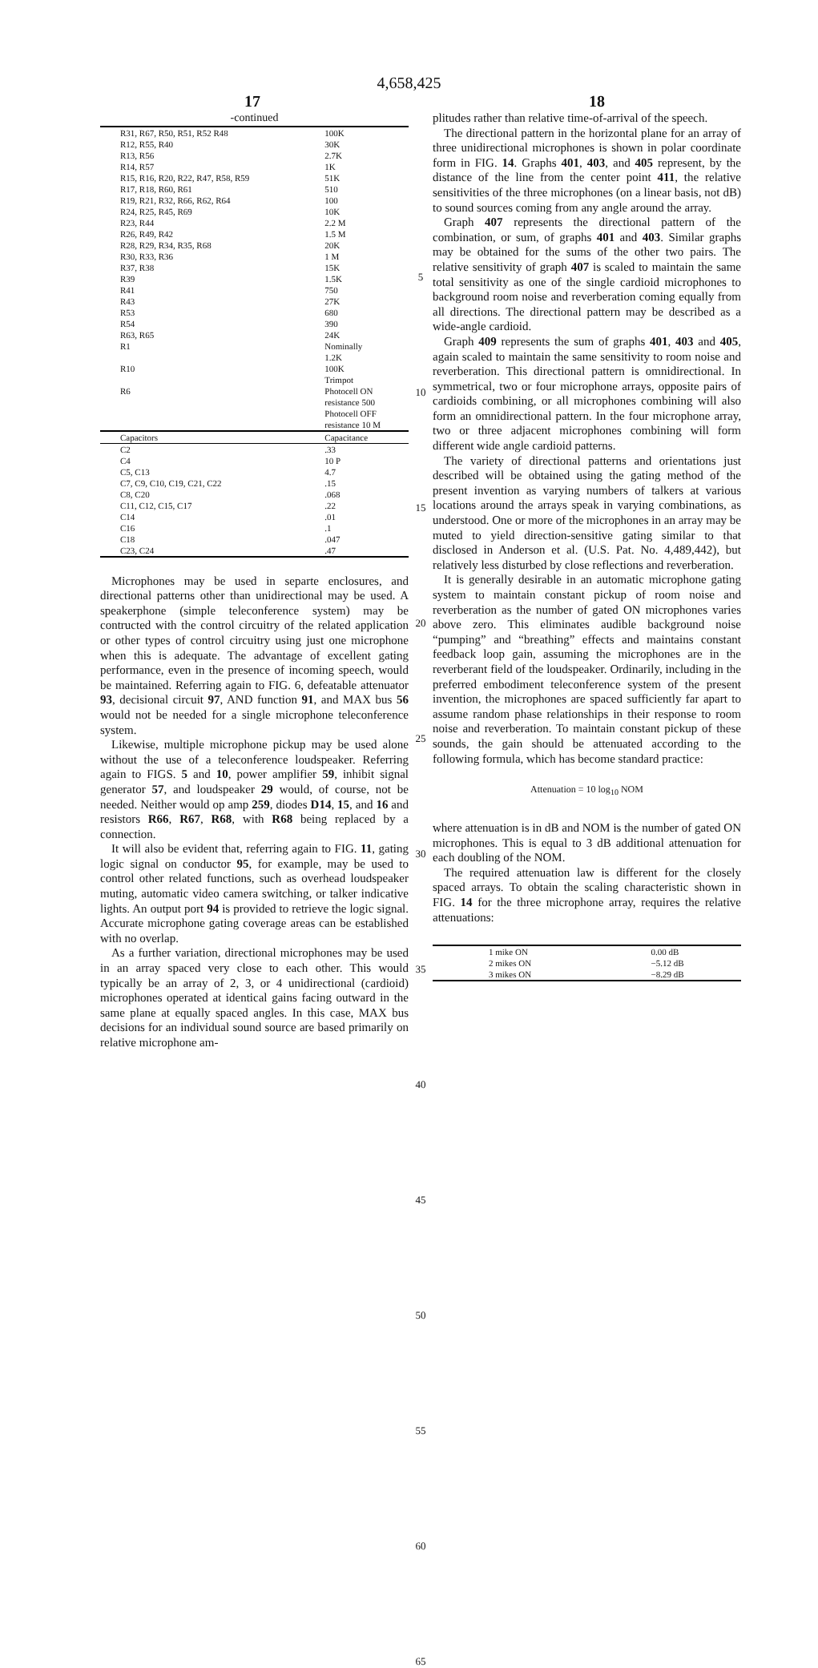4,658,425
17
18
-continued
| R31, R67, R50, R51, R52 R48 | 100K |
| R12, R55, R40 | 30K |
| R13, R56 | 2.7K |
| R14, R57 | 1K |
| R15, R16, R20, R22, R47, R58, R59 | 51K |
| R17, R18, R60, R61 | 510 |
| R19, R21, R32, R66, R62, R64 | 100 |
| R24, R25, R45, R69 | 10K |
| R23, R44 | 2.2 M |
| R26, R49, R42 | 1.5 M |
| R28, R29, R34, R35, R68 | 20K |
| R30, R33, R36 | 1 M |
| R37, R38 | 15K |
| R39 | 1.5K |
| R41 | 750 |
| R43 | 27K |
| R53 | 680 |
| R54 | 390 |
| R63, R65 | 24K |
| R1 | Nominally 1.2K |
| R10 | 100K Trimpot |
| R6 | Photocell ON resistance 500 Photocell OFF resistance 10 M |
| Capacitors | Capacitance |
| C2 | .33 |
| C4 | 10 P |
| C5, C13 | 4.7 |
| C7, C9, C10, C19, C21, C22 | .15 |
| C8, C20 | .068 |
| C11, C12, C15, C17 | .22 |
| C14 | .01 |
| C16 | .1 |
| C18 | .047 |
| C23, C24 | .47 |
Microphones may be used in separte enclosures, and directional patterns other than unidirectional may be used. A speakerphone (simple teleconference system) may be contructed with the control circuitry of the related application or other types of control circuitry using just one microphone when this is adequate. The advantage of excellent gating performance, even in the presence of incoming speech, would be maintained. Referring again to FIG. 6, defeatable attenuator 93, decisional circuit 97, AND function 91, and MAX bus 56 would not be needed for a single microphone teleconference system.
Likewise, multiple microphone pickup may be used alone without the use of a teleconference loudspeaker. Referring again to FIGS. 5 and 10, power amplifier 59, inhibit signal generator 57, and loudspeaker 29 would, of course, not be needed. Neither would op amp 259, diodes D14, 15, and 16 and resistors R66, R67, R68, with R68 being replaced by a connection.
It will also be evident that, referring again to FIG. 11, gating logic signal on conductor 95, for example, may be used to control other related functions, such as overhead loudspeaker muting, automatic video camera switching, or talker indicative lights. An output port 94 is provided to retrieve the logic signal. Accurate microphone gating coverage areas can be established with no overlap.
As a further variation, directional microphones may be used in an array spaced very close to each other. This would typically be an array of 2, 3, or 4 unidirectional (cardioid) microphones operated at identical gains facing outward in the same plane at equally spaced angles. In this case, MAX bus decisions for an individual sound source are based primarily on relative microphone am-
5
10
15
20
25
30
35
40
45
50
55
60
65
plitudes rather than relative time-of-arrival of the speech.
The directional pattern in the horizontal plane for an array of three unidirectional microphones is shown in polar coordinate form in FIG. 14. Graphs 401, 403, and 405 represent, by the distance of the line from the center point 411, the relative sensitivities of the three microphones (on a linear basis, not dB) to sound sources coming from any angle around the array.
Graph 407 represents the directional pattern of the combination, or sum, of graphs 401 and 403. Similar graphs may be obtained for the sums of the other two pairs. The relative sensitivity of graph 407 is scaled to maintain the same total sensitivity as one of the single cardioid microphones to background room noise and reverberation coming equally from all directions. The directional pattern may be described as a wide-angle cardioid.
Graph 409 represents the sum of graphs 401, 403 and 405, again scaled to maintain the same sensitivity to room noise and reverberation. This directional pattern is omnidirectional. In symmetrical, two or four microphone arrays, opposite pairs of cardioids combining, or all microphones combining will also form an omnidirectional pattern. In the four microphone array, two or three adjacent microphones combining will form different wide angle cardioid patterns.
The variety of directional patterns and orientations just described will be obtained using the gating method of the present invention as varying numbers of talkers at various locations around the arrays speak in varying combinations, as understood. One or more of the microphones in an array may be muted to yield direction-sensitive gating similar to that disclosed in Anderson et al. (U.S. Pat. No. 4,489,442), but relatively less disturbed by close reflections and reverberation.
It is generally desirable in an automatic microphone gating system to maintain constant pickup of room noise and reverberation as the number of gated ON microphones varies above zero. This eliminates audible background noise “pumping” and “breathing” effects and maintains constant feedback loop gain, assuming the microphones are in the reverberant field of the loudspeaker. Ordinarily, including in the preferred embodiment teleconference system of the present invention, the microphones are spaced sufficiently far apart to assume random phase relationships in their response to room noise and reverberation. To maintain constant pickup of these sounds, the gain should be attenuated according to the following formula, which has become standard practice:
Attenuation = 10 log<sub>10</sub> NOM
where attenuation is in dB and NOM is the number of gated ON microphones. This is equal to 3 dB additional attenuation for each doubling of the NOM.
The required attenuation law is different for the closely spaced arrays. To obtain the scaling characteristic shown in FIG. 14 for the three microphone array, requires the relative attenuations:
| 1 mike ON | 0.00 dB |
| 2 mikes ON | −5.12 dB |
| 3 mikes ON | −8.29 dB |